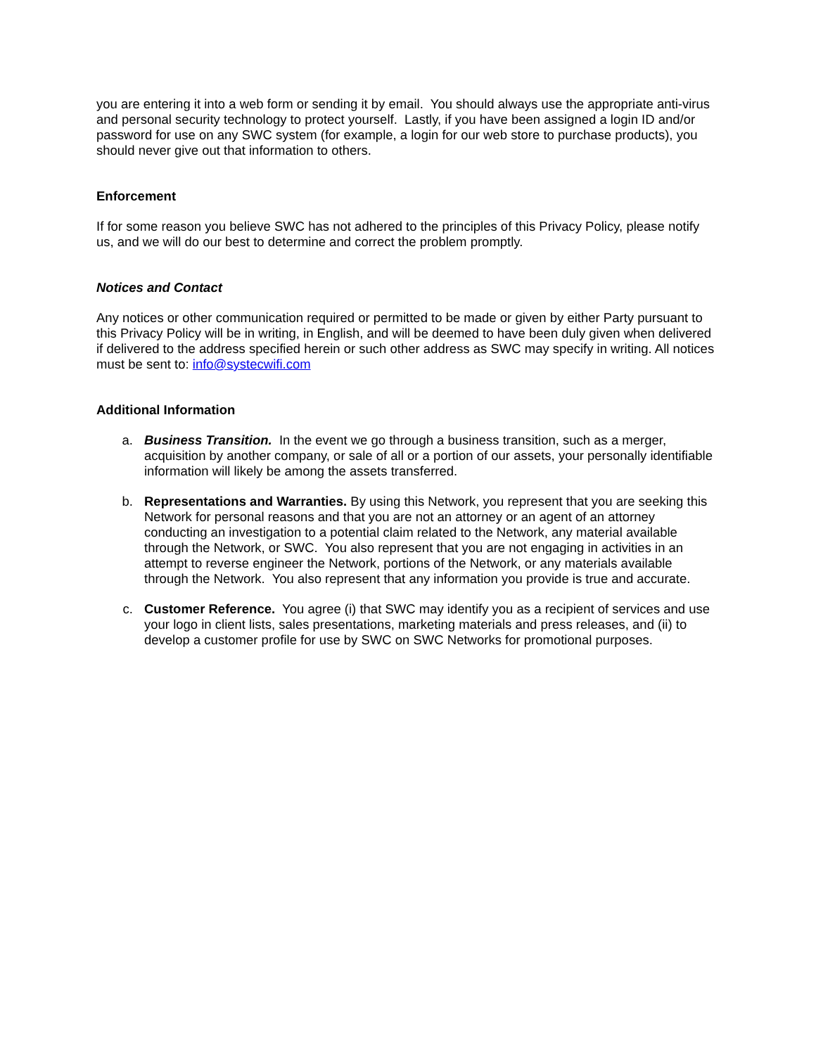you are entering it into a web form or sending it by email. You should always use the appropriate anti-virus and personal security technology to protect yourself. Lastly, if you have been assigned a login ID and/or password for use on any SWC system (for example, a login for our web store to purchase products), you should never give out that information to others.
Enforcement
If for some reason you believe SWC has not adhered to the principles of this Privacy Policy, please notify us, and we will do our best to determine and correct the problem promptly.
Notices and Contact
Any notices or other communication required or permitted to be made or given by either Party pursuant to this Privacy Policy will be in writing, in English, and will be deemed to have been duly given when delivered if delivered to the address specified herein or such other address as SWC may specify in writing. All notices must be sent to: info@systecwifi.com
Additional Information
a. Business Transition. In the event we go through a business transition, such as a merger, acquisition by another company, or sale of all or a portion of our assets, your personally identifiable information will likely be among the assets transferred.
b. Representations and Warranties. By using this Network, you represent that you are seeking this Network for personal reasons and that you are not an attorney or an agent of an attorney conducting an investigation to a potential claim related to the Network, any material available through the Network, or SWC. You also represent that you are not engaging in activities in an attempt to reverse engineer the Network, portions of the Network, or any materials available through the Network. You also represent that any information you provide is true and accurate.
c. Customer Reference. You agree (i) that SWC may identify you as a recipient of services and use your logo in client lists, sales presentations, marketing materials and press releases, and (ii) to develop a customer profile for use by SWC on SWC Networks for promotional purposes.